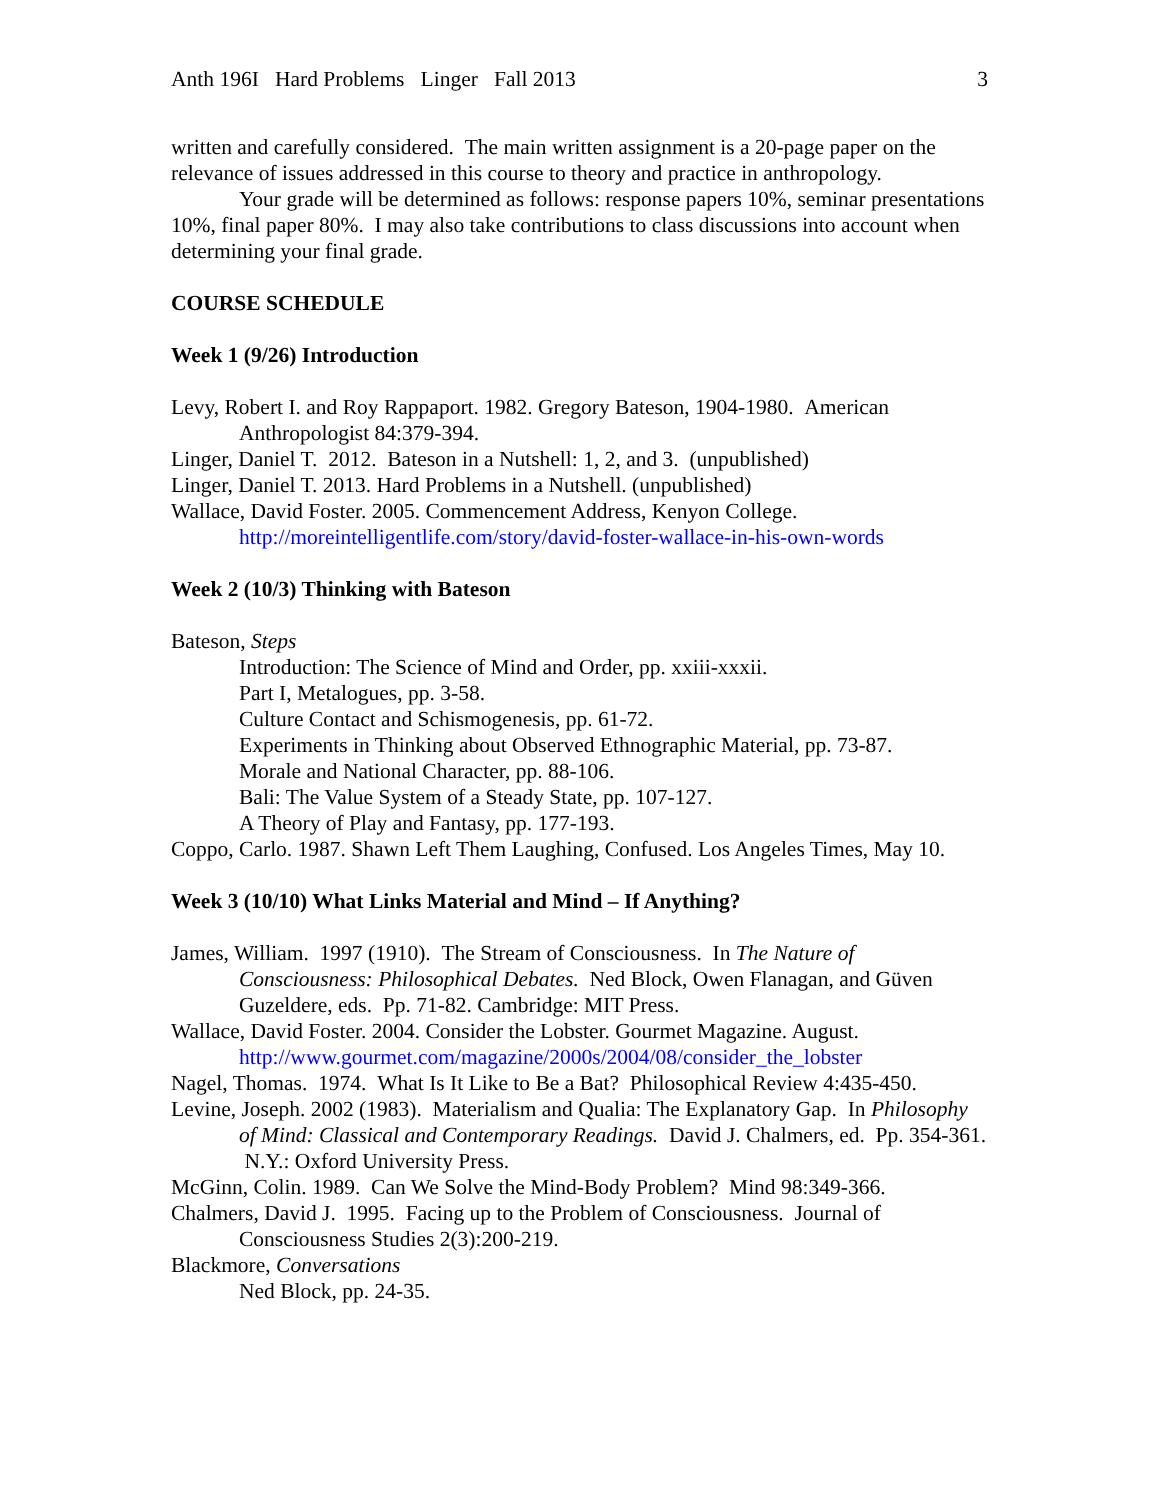Anth 196I Hard Problems Linger Fall 2013 3
written and carefully considered. The main written assignment is a 20-page paper on the relevance of issues addressed in this course to theory and practice in anthropology.
Your grade will be determined as follows: response papers 10%, seminar presentations 10%, final paper 80%. I may also take contributions to class discussions into account when determining your final grade.
COURSE SCHEDULE
Week 1 (9/26) Introduction
Levy, Robert I. and Roy Rappaport. 1982. Gregory Bateson, 1904-1980. American Anthropologist 84:379-394.
Linger, Daniel T. 2012. Bateson in a Nutshell: 1, 2, and 3. (unpublished)
Linger, Daniel T. 2013. Hard Problems in a Nutshell. (unpublished)
Wallace, David Foster. 2005. Commencement Address, Kenyon College.
http://moreintelligentlife.com/story/david-foster-wallace-in-his-own-words
Week 2 (10/3) Thinking with Bateson
Bateson, Steps
Introduction: The Science of Mind and Order, pp. xxiii-xxxii.
Part I, Metalogues, pp. 3-58.
Culture Contact and Schismogenesis, pp. 61-72.
Experiments in Thinking about Observed Ethnographic Material, pp. 73-87.
Morale and National Character, pp. 88-106.
Bali: The Value System of a Steady State, pp. 107-127.
A Theory of Play and Fantasy, pp. 177-193.
Coppo, Carlo. 1987. Shawn Left Them Laughing, Confused. Los Angeles Times, May 10.
Week 3 (10/10) What Links Material and Mind – If Anything?
James, William. 1997 (1910). The Stream of Consciousness. In The Nature of Consciousness: Philosophical Debates. Ned Block, Owen Flanagan, and Güven Guzeldere, eds. Pp. 71-82. Cambridge: MIT Press.
Wallace, David Foster. 2004. Consider the Lobster. Gourmet Magazine. August.
http://www.gourmet.com/magazine/2000s/2004/08/consider_the_lobster
Nagel, Thomas. 1974. What Is It Like to Be a Bat? Philosophical Review 4:435-450.
Levine, Joseph. 2002 (1983). Materialism and Qualia: The Explanatory Gap. In Philosophy of Mind: Classical and Contemporary Readings. David J. Chalmers, ed. Pp. 354-361. N.Y.: Oxford University Press.
McGinn, Colin. 1989. Can We Solve the Mind-Body Problem? Mind 98:349-366.
Chalmers, David J. 1995. Facing up to the Problem of Consciousness. Journal of Consciousness Studies 2(3):200-219.
Blackmore, Conversations
Ned Block, pp. 24-35.